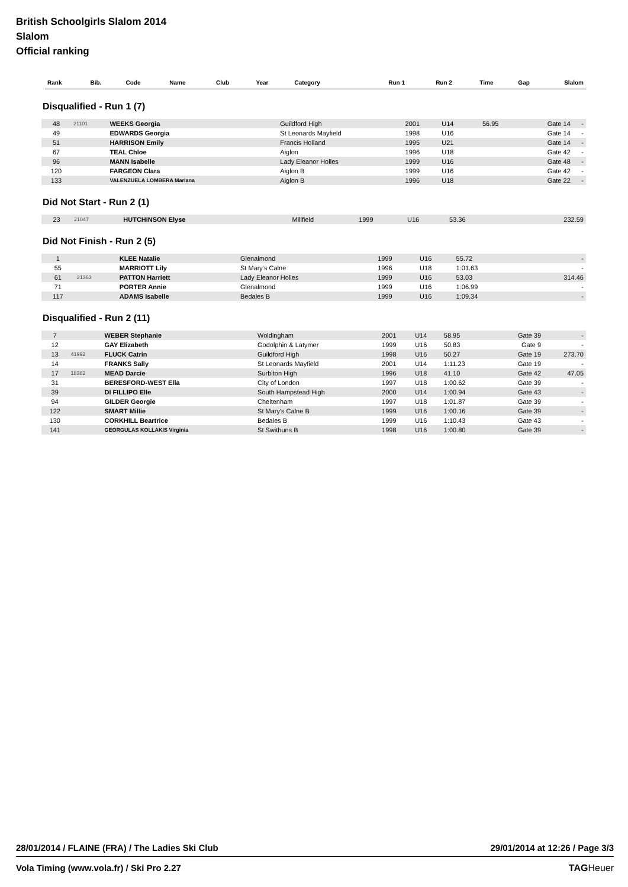British Schoolgirls Slalom 2014
Slalom
Official ranking
| Rank | Bib. | Code | Name | Club | Year | Category | Run 1 | Run 2 | Time | Gap | Slalom |
| --- | --- | --- | --- | --- | --- | --- | --- | --- | --- | --- | --- |
Disqualified - Run 1 (7)
| 48 | 21101 | WEEKS Georgia | Guildford High | 2001 | U14 | | 56.95 | Gate 14 | - |
| 49 | | EDWARDS Georgia | St Leonards Mayfield | 1998 | U16 | | | Gate 14 | - |
| 51 | | HARRISON Emily | Francis Holland | 1995 | U21 | | | Gate 14 | - |
| 67 | | TEAL Chloe | Aiglon | 1996 | U18 | | | Gate 42 | - |
| 96 | | MANN Isabelle | Lady Eleanor Holles | 1999 | U16 | | | Gate 48 | - |
| 120 | | FARGEON Clara | Aiglon B | 1999 | U16 | | | Gate 42 | - |
| 133 | | VALENZUELA LOMBERA Mariana | Aiglon B | 1996 | U18 | | | Gate 22 | - |
Did Not Start - Run 2 (1)
| 23 | 21047 | HUTCHINSON Elyse | Millfield | 1999 | U16 | 53.36 | | | 232.59 |
Did Not Finish - Run 2 (5)
| 1 | | KLEE Natalie | Glenalmond | 1999 | U16 | 55.72 | | | - |
| 55 | | MARRIOTT Lily | St Mary's Calne | 1996 | U18 | 1:01.63 | | | - |
| 61 | 21363 | PATTON Harriett | Lady Eleanor Holles | 1999 | U16 | 53.03 | | | 314.46 |
| 71 | | PORTER Annie | Glenalmond | 1999 | U16 | 1:06.99 | | | - |
| 117 | | ADAMS Isabelle | Bedales B | 1999 | U16 | 1:09.34 | | | - |
Disqualified - Run 2 (11)
| 7 | | WEBER Stephanie | Woldingham | 2001 | U14 | 58.95 | | Gate 39 | - |
| 12 | | GAY Elizabeth | Godolphin & Latymer | 1999 | U16 | 50.83 | | Gate 9 | - |
| 13 | 41992 | FLUCK Catrin | Guildford High | 1998 | U16 | 50.27 | | Gate 19 | 273.70 |
| 14 | | FRANKS Sally | St Leonards Mayfield | 2001 | U14 | 1:11.23 | | Gate 19 | - |
| 17 | 18382 | MEAD Darcie | Surbiton High | 1996 | U18 | 41.10 | | Gate 42 | 47.05 |
| 31 | | BERESFORD-WEST Ella | City of London | 1997 | U18 | 1:00.62 | | Gate 39 | - |
| 39 | | DI FILLIPO Elle | South Hampstead High | 2000 | U14 | 1:00.94 | | Gate 43 | - |
| 94 | | GILDER Georgie | Cheltenham | 1997 | U18 | 1:01.87 | | Gate 39 | - |
| 122 | | SMART Millie | St Mary's Calne B | 1999 | U16 | 1:00.16 | | Gate 39 | - |
| 130 | | CORKHILL Beartrice | Bedales B | 1999 | U16 | 1:10.43 | | Gate 43 | - |
| 141 | | GEORGULAS KOLLAKIS Virginia | St Swithuns B | 1998 | U16 | 1:00.80 | | Gate 39 | - |
28/01/2014 / FLAINE (FRA) / The Ladies Ski Club 29/01/2014 at 12:26 / Page 3/3
Vola Timing (www.vola.fr) / Ski Pro 2.27 TAGHeuer